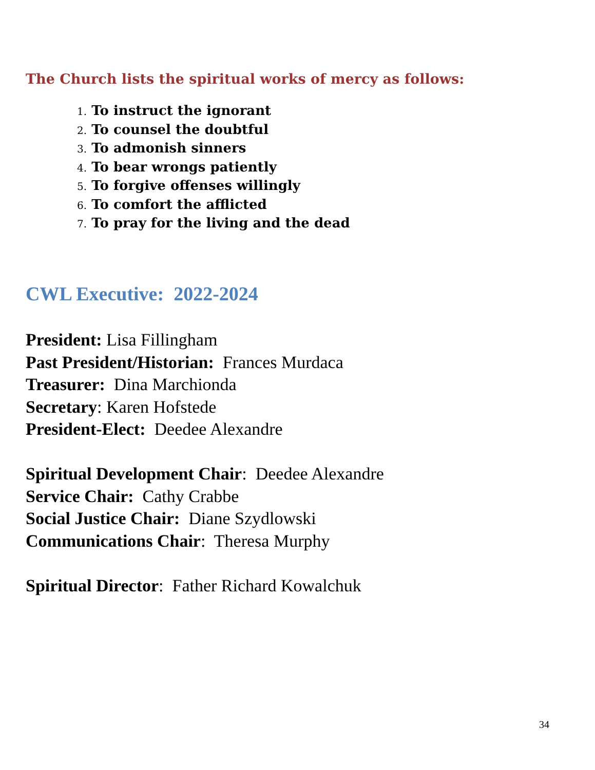The Church lists the spiritual works of mercy as follows:
1. To instruct the ignorant
2. To counsel the doubtful
3. To admonish sinners
4. To bear wrongs patiently
5. To forgive offenses willingly
6. To comfort the afflicted
7. To pray for the living and the dead
CWL Executive: 2022-2024
President: Lisa Fillingham
Past President/Historian: Frances Murdaca
Treasurer: Dina Marchionda
Secretary: Karen Hofstede
President-Elect: Deedee Alexandre
Spiritual Development Chair: Deedee Alexandre
Service Chair: Cathy Crabbe
Social Justice Chair: Diane Szydlowski
Communications Chair: Theresa Murphy
Spiritual Director: Father Richard Kowalchuk
34